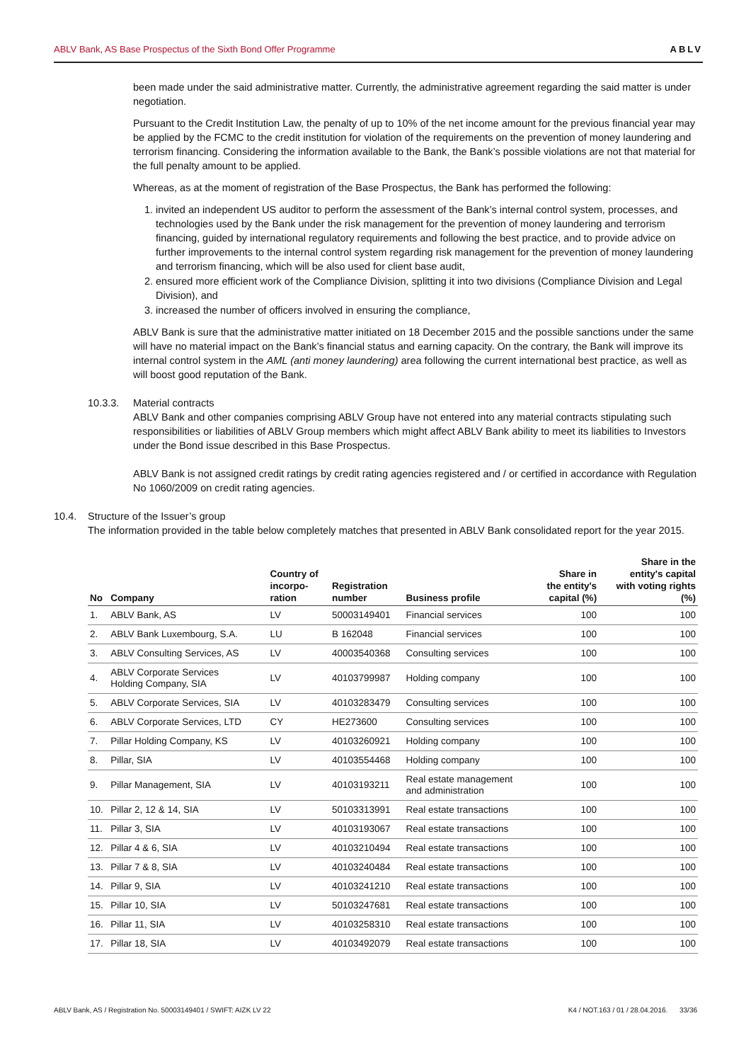ABLV Bank, AS Base Prospectus of the Sixth Bond Offer Programme ABLV
been made under the said administrative matter. Currently, the administrative agreement regarding the said matter is under negotiation.
Pursuant to the Credit Institution Law, the penalty of up to 10% of the net income amount for the previous financial year may be applied by the FCMC to the credit institution for violation of the requirements on the prevention of money laundering and terrorism financing. Considering the information available to the Bank, the Bank’s possible violations are not that material for the full penalty amount to be applied.
Whereas, as at the moment of registration of the Base Prospectus, the Bank has performed the following:
1. invited an independent US auditor to perform the assessment of the Bank’s internal control system, processes, and technologies used by the Bank under the risk management for the prevention of money laundering and terrorism financing, guided by international regulatory requirements and following the best practice, and to provide advice on further improvements to the internal control system regarding risk management for the prevention of money laundering and terrorism financing, which will be also used for client base audit,
2. ensured more efficient work of the Compliance Division, splitting it into two divisions (Compliance Division and Legal Division), and
3. increased the number of officers involved in ensuring the compliance,
ABLV Bank is sure that the administrative matter initiated on 18 December 2015 and the possible sanctions under the same will have no material impact on the Bank’s financial status and earning capacity. On the contrary, the Bank will improve its internal control system in the AML (anti money laundering) area following the current international best practice, as well as will boost good reputation of the Bank.
10.3.3. Material contracts
ABLV Bank and other companies comprising ABLV Group have not entered into any material contracts stipulating such responsibilities or liabilities of ABLV Group members which might affect ABLV Bank ability to meet its liabilities to Investors under the Bond issue described in this Base Prospectus.
ABLV Bank is not assigned credit ratings by credit rating agencies registered and / or certified in accordance with Regulation No 1060/2009 on credit rating agencies.
10.4. Structure of the Issuer’s group
The information provided in the table below completely matches that presented in ABLV Bank consolidated report for the year 2015.
| No | Company | Country of incorpo- ration | Registration number | Business profile | Share in the entity's capital (%) | Share in the entity's capital with voting rights (%) |
| --- | --- | --- | --- | --- | --- | --- |
| 1. | ABLV Bank, AS | LV | 50003149401 | Financial services | 100 | 100 |
| 2. | ABLV Bank Luxembourg, S.A. | LU | B 162048 | Financial services | 100 | 100 |
| 3. | ABLV Consulting Services, AS | LV | 40003540368 | Consulting services | 100 | 100 |
| 4. | ABLV Corporate Services Holding Company, SIA | LV | 40103799987 | Holding company | 100 | 100 |
| 5. | ABLV Corporate Services, SIA | LV | 40103283479 | Consulting services | 100 | 100 |
| 6. | ABLV Corporate Services, LTD | CY | HE273600 | Consulting services | 100 | 100 |
| 7. | Pillar Holding Company, KS | LV | 40103260921 | Holding company | 100 | 100 |
| 8. | Pillar, SIA | LV | 40103554468 | Holding company | 100 | 100 |
| 9. | Pillar Management, SIA | LV | 40103193211 | Real estate management and administration | 100 | 100 |
| 10. | Pillar 2, 12 & 14, SIA | LV | 50103313991 | Real estate transactions | 100 | 100 |
| 11. | Pillar 3, SIA | LV | 40103193067 | Real estate transactions | 100 | 100 |
| 12. | Pillar 4 & 6, SIA | LV | 40103210494 | Real estate transactions | 100 | 100 |
| 13. | Pillar 7 & 8, SIA | LV | 40103240484 | Real estate transactions | 100 | 100 |
| 14. | Pillar 9, SIA | LV | 40103241210 | Real estate transactions | 100 | 100 |
| 15. | Pillar 10, SIA | LV | 50103247681 | Real estate transactions | 100 | 100 |
| 16. | Pillar 11, SIA | LV | 40103258310 | Real estate transactions | 100 | 100 |
| 17. | Pillar 18, SIA | LV | 40103492079 | Real estate transactions | 100 | 100 |
ABLV Bank, AS / Registration No. 50003149401 / SWIFT: AIZK LV 22 K4 / NOT.163 / 01 / 28.04.2016. 33/36